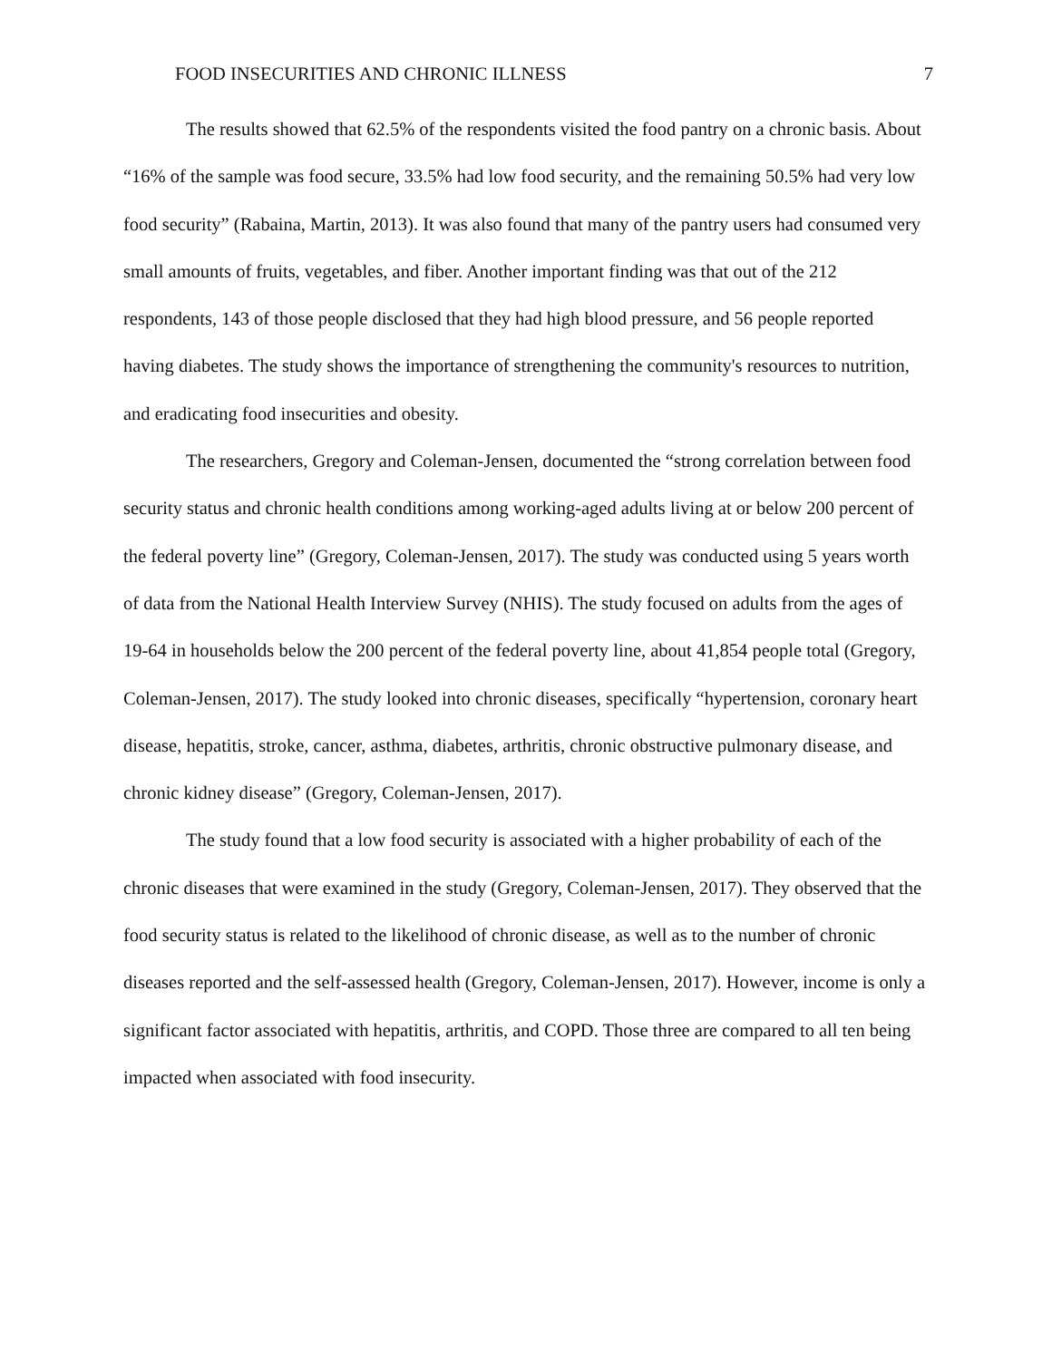FOOD INSECURITIES AND CHRONIC ILLNESS 7
The results showed that 62.5% of the respondents visited the food pantry on a chronic basis. About “16% of the sample was food secure, 33.5% had low food security, and the remaining 50.5% had very low food security” (Rabaina, Martin, 2013). It was also found that many of the pantry users had consumed very small amounts of fruits, vegetables, and fiber. Another important finding was that out of the 212 respondents, 143 of those people disclosed that they had high blood pressure, and 56 people reported having diabetes. The study shows the importance of strengthening the community's resources to nutrition, and eradicating food insecurities and obesity.
The researchers, Gregory and Coleman-Jensen, documented the “strong correlation between food security status and chronic health conditions among working-aged adults living at or below 200 percent of the federal poverty line” (Gregory, Coleman-Jensen, 2017). The study was conducted using 5 years worth of data from the National Health Interview Survey (NHIS). The study focused on adults from the ages of 19-64 in households below the 200 percent of the federal poverty line, about 41,854 people total (Gregory, Coleman-Jensen, 2017). The study looked into chronic diseases, specifically “hypertension, coronary heart disease, hepatitis, stroke, cancer, asthma, diabetes, arthritis, chronic obstructive pulmonary disease, and chronic kidney disease” (Gregory, Coleman-Jensen, 2017).
The study found that a low food security is associated with a higher probability of each of the chronic diseases that were examined in the study (Gregory, Coleman-Jensen, 2017). They observed that the food security status is related to the likelihood of chronic disease, as well as to the number of chronic diseases reported and the self-assessed health (Gregory, Coleman-Jensen, 2017). However, income is only a significant factor associated with hepatitis, arthritis, and COPD. Those three are compared to all ten being impacted when associated with food insecurity.